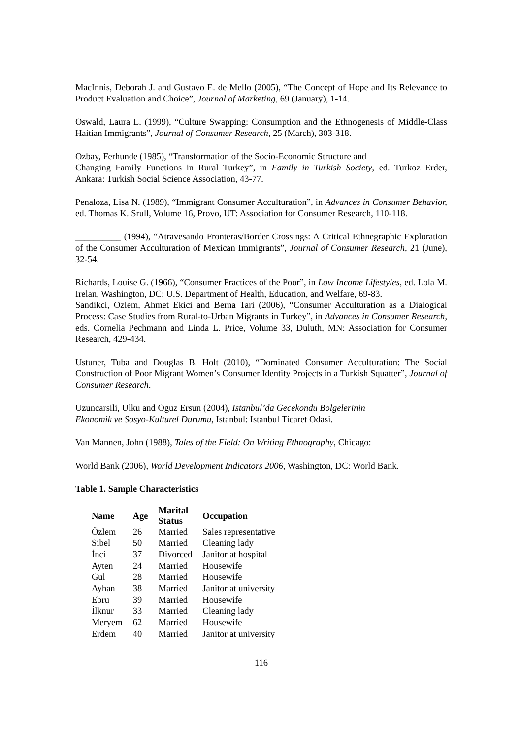MacInnis, Deborah J. and Gustavo E. de Mello (2005), “The Concept of Hope and Its Relevance to Product Evaluation and Choice”, Journal of Marketing, 69 (January), 1-14.
Oswald, Laura L. (1999), “Culture Swapping: Consumption and the Ethnogenesis of Middle-Class Haitian Immigrants”, Journal of Consumer Research, 25 (March), 303-318.
Ozbay, Ferhunde (1985), “Transformation of the Socio-Economic Structure and
Changing Family Functions in Rural Turkey”, in Family in Turkish Society, ed. Turkoz Erder, Ankara: Turkish Social Science Association, 43-77.
Penaloza, Lisa N. (1989), “Immigrant Consumer Acculturation”, in Advances in Consumer Behavior, ed. Thomas K. Srull, Volume 16, Provo, UT: Association for Consumer Research, 110-118.
__________ (1994), “Atravesando Fronteras/Border Crossings: A Critical Ethnegraphic Exploration of the Consumer Acculturation of Mexican Immigrants”, Journal of Consumer Research, 21 (June), 32-54.
Richards, Louise G. (1966), “Consumer Practices of the Poor”, in Low Income Lifestyles, ed. Lola M. Irelan, Washington, DC: U.S. Department of Health, Education, and Welfare, 69-83.
Sandikci, Ozlem, Ahmet Ekici and Berna Tari (2006), “Consumer Acculturation as a Dialogical Process: Case Studies from Rural-to-Urban Migrants in Turkey”, in Advances in Consumer Research, eds. Cornelia Pechmann and Linda L. Price, Volume 33, Duluth, MN: Association for Consumer Research, 429-434.
Ustuner, Tuba and Douglas B. Holt (2010), “Dominated Consumer Acculturation: The Social Construction of Poor Migrant Women’s Consumer Identity Projects in a Turkish Squatter”, Journal of Consumer Research.
Uzuncarsili, Ulku and Oguz Ersun (2004), Istanbul’da Gecekondu Bolgelerinin
Ekonomik ve Sosyo-Kulturel Durumu, Istanbul: Istanbul Ticaret Odasi.
Van Mannen, John (1988), Tales of the Field: On Writing Ethnography, Chicago:
World Bank (2006), World Development Indicators 2006, Washington, DC: World Bank.
Table 1. Sample Characteristics
| Name | Age | Marital Status | Occupation |
| --- | --- | --- | --- |
| Özlem | 26 | Married | Sales representative |
| Sibel | 50 | Married | Cleaning lady |
| İnci | 37 | Divorced | Janitor at hospital |
| Ayten | 24 | Married | Housewife |
| Gul | 28 | Married | Housewife |
| Ayhan | 38 | Married | Janitor at university |
| Ebru | 39 | Married | Housewife |
| İlknur | 33 | Married | Cleaning lady |
| Meryem | 62 | Married | Housewife |
| Erdem | 40 | Married | Janitor at university |
116